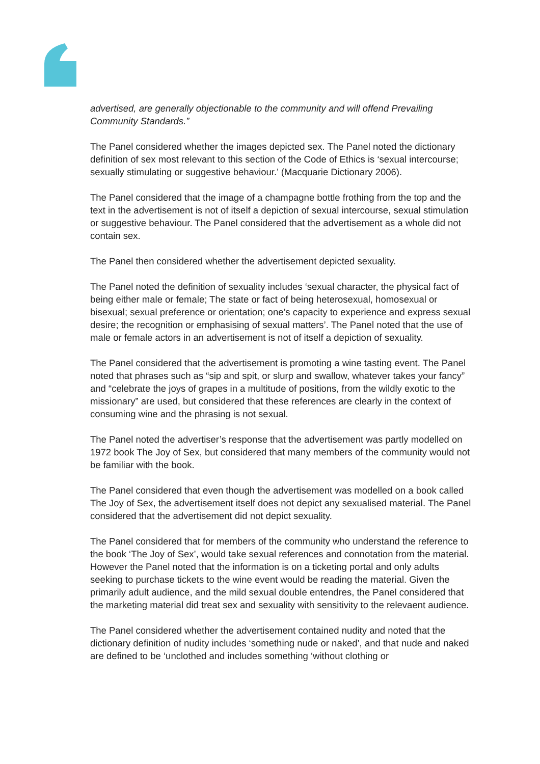advertised, are generally objectionable to the community and will offend Prevailing Community Standards.”
The Panel considered whether the images depicted sex. The Panel noted the dictionary definition of sex most relevant to this section of the Code of Ethics is ‘sexual intercourse; sexually stimulating or suggestive behaviour.’ (Macquarie Dictionary 2006).
The Panel considered that the image of a champagne bottle frothing from the top and the text in the advertisement is not of itself a depiction of sexual intercourse, sexual stimulation or suggestive behaviour. The Panel considered that the advertisement as a whole did not contain sex.
The Panel then considered whether the advertisement depicted sexuality.
The Panel noted the definition of sexuality includes ‘sexual character, the physical fact of being either male or female; The state or fact of being heterosexual, homosexual or bisexual; sexual preference or orientation; one’s capacity to experience and express sexual desire; the recognition or emphasising of sexual matters’. The Panel noted that the use of male or female actors in an advertisement is not of itself a depiction of sexuality.
The Panel considered that the advertisement is promoting a wine tasting event. The Panel noted that phrases such as “sip and spit, or slurp and swallow, whatever takes your fancy” and “celebrate the joys of grapes in a multitude of positions, from the wildly exotic to the missionary” are used, but considered that these references are clearly in the context of consuming wine and the phrasing is not sexual.
The Panel noted the advertiser’s response that the advertisement was partly modelled on 1972 book The Joy of Sex, but considered that many members of the community would not be familiar with the book.
The Panel considered that even though the advertisement was modelled on a book called The Joy of Sex, the advertisement itself does not depict any sexualised material. The Panel considered that the advertisement did not depict sexuality.
The Panel considered that for members of the community who understand the reference to the book ‘The Joy of Sex’, would take sexual references and connotation from the material. However the Panel noted that the information is on a ticketing portal and only adults seeking to purchase tickets to the wine event would be reading the material. Given the primarily adult audience, and the mild sexual double entendres, the Panel considered that the marketing material did treat sex and sexuality with sensitivity to the relevaent audience.
The Panel considered whether the advertisement contained nudity and noted that the dictionary definition of nudity includes ‘something nude or naked’, and that nude and naked are defined to be ‘unclothed and includes something ‘without clothing or